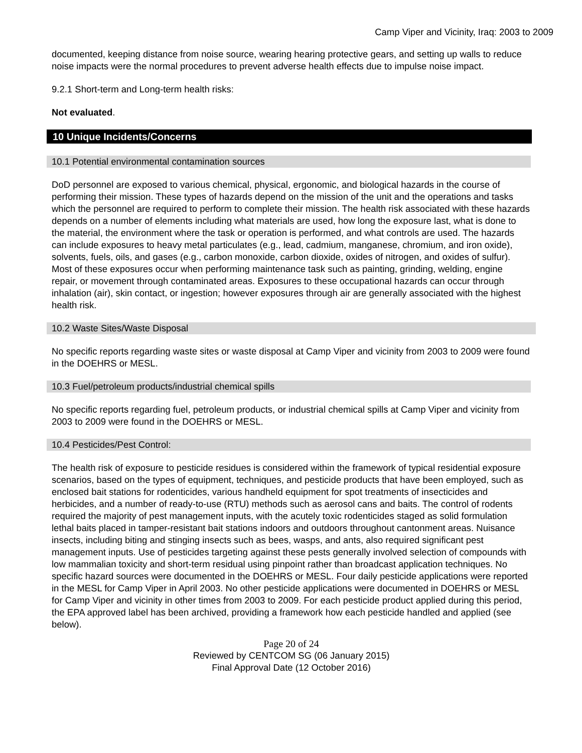Camp Viper and Vicinity, Iraq: 2003 to 2009
documented, keeping distance from noise source, wearing hearing protective gears, and setting up walls to reduce noise impacts were the normal procedures to prevent adverse health effects due to impulse noise impact.
9.2.1 Short-term and Long-term health risks:
Not evaluated.
10 Unique Incidents/Concerns
10.1 Potential environmental contamination sources
DoD personnel are exposed to various chemical, physical, ergonomic, and biological hazards in the course of performing their mission. These types of hazards depend on the mission of the unit and the operations and tasks which the personnel are required to perform to complete their mission. The health risk associated with these hazards depends on a number of elements including what materials are used, how long the exposure last, what is done to the material, the environment where the task or operation is performed, and what controls are used. The hazards can include exposures to heavy metal particulates (e.g., lead, cadmium, manganese, chromium, and iron oxide), solvents, fuels, oils, and gases (e.g., carbon monoxide, carbon dioxide, oxides of nitrogen, and oxides of sulfur). Most of these exposures occur when performing maintenance task such as painting, grinding, welding, engine repair, or movement through contaminated areas. Exposures to these occupational hazards can occur through inhalation (air), skin contact, or ingestion; however exposures through air are generally associated with the highest health risk.
10.2 Waste Sites/Waste Disposal
No specific reports regarding waste sites or waste disposal at Camp Viper and vicinity from 2003 to 2009 were found in the DOEHRS or MESL.
10.3 Fuel/petroleum products/industrial chemical spills
No specific reports regarding fuel, petroleum products, or industrial chemical spills at Camp Viper and vicinity from 2003 to 2009 were found in the DOEHRS or MESL.
10.4 Pesticides/Pest Control:
The health risk of exposure to pesticide residues is considered within the framework of typical residential exposure scenarios, based on the types of equipment, techniques, and pesticide products that have been employed, such as enclosed bait stations for rodenticides, various handheld equipment for spot treatments of insecticides and herbicides, and a number of ready-to-use (RTU) methods such as aerosol cans and baits. The control of rodents required the majority of pest management inputs, with the acutely toxic rodenticides staged as solid formulation lethal baits placed in tamper-resistant bait stations indoors and outdoors throughout cantonment areas. Nuisance insects, including biting and stinging insects such as bees, wasps, and ants, also required significant pest management inputs. Use of pesticides targeting against these pests generally involved selection of compounds with low mammalian toxicity and short-term residual using pinpoint rather than broadcast application techniques. No specific hazard sources were documented in the DOEHRS or MESL. Four daily pesticide applications were reported in the MESL for Camp Viper in April 2003. No other pesticide applications were documented in DOEHRS or MESL for Camp Viper and vicinity in other times from 2003 to 2009. For each pesticide product applied during this period, the EPA approved label has been archived, providing a framework how each pesticide handled and applied (see below).
Page 20 of 24
Reviewed by CENTCOM SG (06 January 2015)
Final Approval Date (12 October 2016)